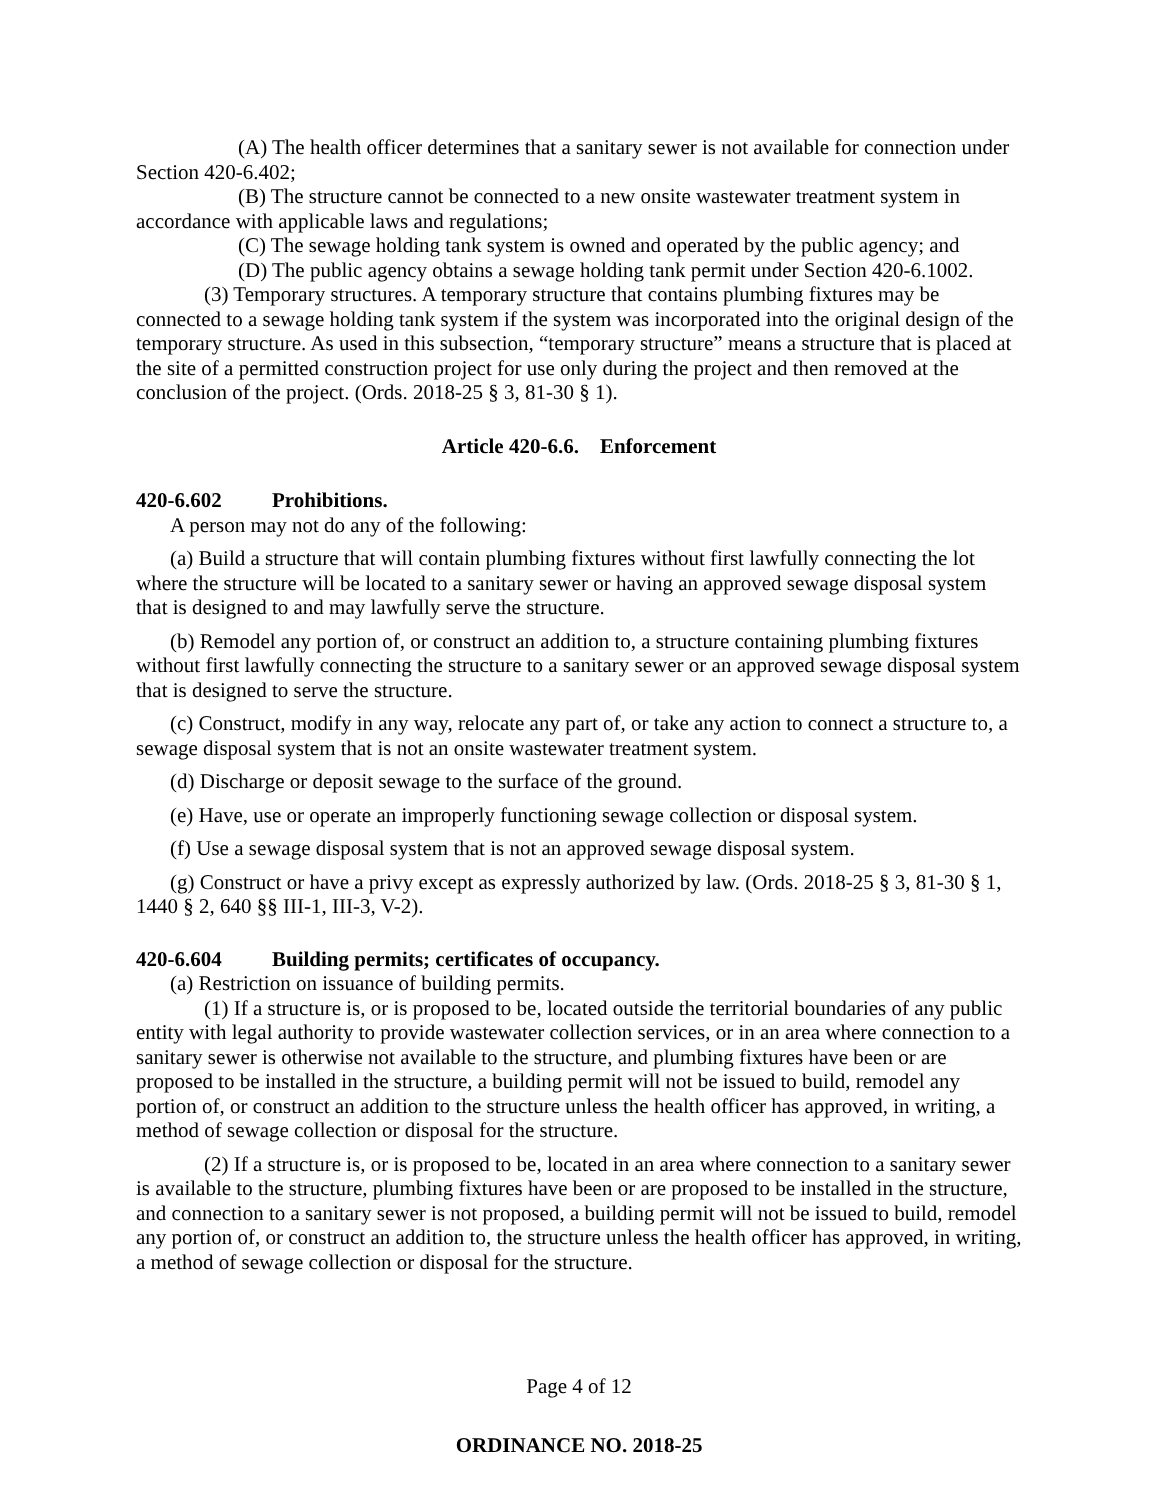(A) The health officer determines that a sanitary sewer is not available for connection under Section 420-6.402;
(B) The structure cannot be connected to a new onsite wastewater treatment system in accordance with applicable laws and regulations;
(C) The sewage holding tank system is owned and operated by the public agency; and
(D) The public agency obtains a sewage holding tank permit under Section 420-6.1002.
(3) Temporary structures. A temporary structure that contains plumbing fixtures may be connected to a sewage holding tank system if the system was incorporated into the original design of the temporary structure. As used in this subsection, “temporary structure” means a structure that is placed at the site of a permitted construction project for use only during the project and then removed at the conclusion of the project. (Ords. 2018-25 § 3, 81-30 § 1).
Article 420-6.6. Enforcement
420-6.602 Prohibitions.
A person may not do any of the following:
(a) Build a structure that will contain plumbing fixtures without first lawfully connecting the lot where the structure will be located to a sanitary sewer or having an approved sewage disposal system that is designed to and may lawfully serve the structure.
(b) Remodel any portion of, or construct an addition to, a structure containing plumbing fixtures without first lawfully connecting the structure to a sanitary sewer or an approved sewage disposal system that is designed to serve the structure.
(c) Construct, modify in any way, relocate any part of, or take any action to connect a structure to, a sewage disposal system that is not an onsite wastewater treatment system.
(d) Discharge or deposit sewage to the surface of the ground.
(e) Have, use or operate an improperly functioning sewage collection or disposal system.
(f) Use a sewage disposal system that is not an approved sewage disposal system.
(g) Construct or have a privy except as expressly authorized by law. (Ords. 2018-25 § 3, 81-30 § 1, 1440 § 2, 640 §§ III-1, III-3, V-2).
420-6.604 Building permits; certificates of occupancy.
(a) Restriction on issuance of building permits.
(1) If a structure is, or is proposed to be, located outside the territorial boundaries of any public entity with legal authority to provide wastewater collection services, or in an area where connection to a sanitary sewer is otherwise not available to the structure, and plumbing fixtures have been or are proposed to be installed in the structure, a building permit will not be issued to build, remodel any portion of, or construct an addition to the structure unless the health officer has approved, in writing, a method of sewage collection or disposal for the structure.
(2) If a structure is, or is proposed to be, located in an area where connection to a sanitary sewer is available to the structure, plumbing fixtures have been or are proposed to be installed in the structure, and connection to a sanitary sewer is not proposed, a building permit will not be issued to build, remodel any portion of, or construct an addition to, the structure unless the health officer has approved, in writing, a method of sewage collection or disposal for the structure.
Page 4 of 12
ORDINANCE NO. 2018-25